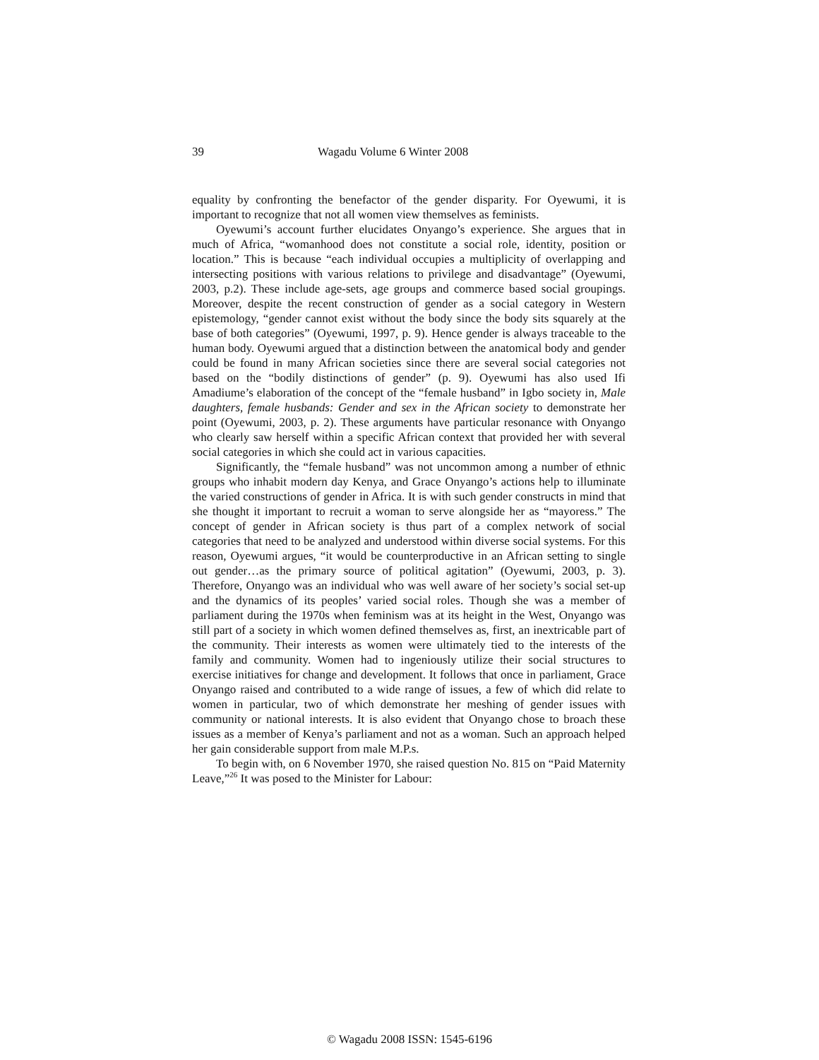39 Wagadu Volume 6 Winter 2008
equality by confronting the benefactor of the gender disparity. For Oyewumi, it is important to recognize that not all women view themselves as feminists.
Oyewumi’s account further elucidates Onyango’s experience. She argues that in much of Africa, “womanhood does not constitute a social role, identity, position or location.” This is because “each individual occupies a multiplicity of overlapping and intersecting positions with various relations to privilege and disadvantage” (Oyewumi, 2003, p.2). These include age-sets, age groups and commerce based social groupings. Moreover, despite the recent construction of gender as a social category in Western epistemology, “gender cannot exist without the body since the body sits squarely at the base of both categories” (Oyewumi, 1997, p. 9). Hence gender is always traceable to the human body. Oyewumi argued that a distinction between the anatomical body and gender could be found in many African societies since there are several social categories not based on the “bodily distinctions of gender” (p. 9). Oyewumi has also used Ifi Amadiume’s elaboration of the concept of the “female husband” in Igbo society in, Male daughters, female husbands: Gender and sex in the African society to demonstrate her point (Oyewumi, 2003, p. 2). These arguments have particular resonance with Onyango who clearly saw herself within a specific African context that provided her with several social categories in which she could act in various capacities.
Significantly, the “female husband” was not uncommon among a number of ethnic groups who inhabit modern day Kenya, and Grace Onyango’s actions help to illuminate the varied constructions of gender in Africa. It is with such gender constructs in mind that she thought it important to recruit a woman to serve alongside her as “mayoress.” The concept of gender in African society is thus part of a complex network of social categories that need to be analyzed and understood within diverse social systems. For this reason, Oyewumi argues, “it would be counterproductive in an African setting to single out gender…as the primary source of political agitation” (Oyewumi, 2003, p. 3). Therefore, Onyango was an individual who was well aware of her society’s social set-up and the dynamics of its peoples’ varied social roles. Though she was a member of parliament during the 1970s when feminism was at its height in the West, Onyango was still part of a society in which women defined themselves as, first, an inextricable part of the community. Their interests as women were ultimately tied to the interests of the family and community. Women had to ingeniously utilize their social structures to exercise initiatives for change and development. It follows that once in parliament, Grace Onyango raised and contributed to a wide range of issues, a few of which did relate to women in particular, two of which demonstrate her meshing of gender issues with community or national interests. It is also evident that Onyango chose to broach these issues as a member of Kenya’s parliament and not as a woman. Such an approach helped her gain considerable support from male M.P.s.
To begin with, on 6 November 1970, she raised question No. 815 on “Paid Maternity Leave,”<sup>26</sup> It was posed to the Minister for Labour:
© Wagadu 2008 ISSN: 1545-6196